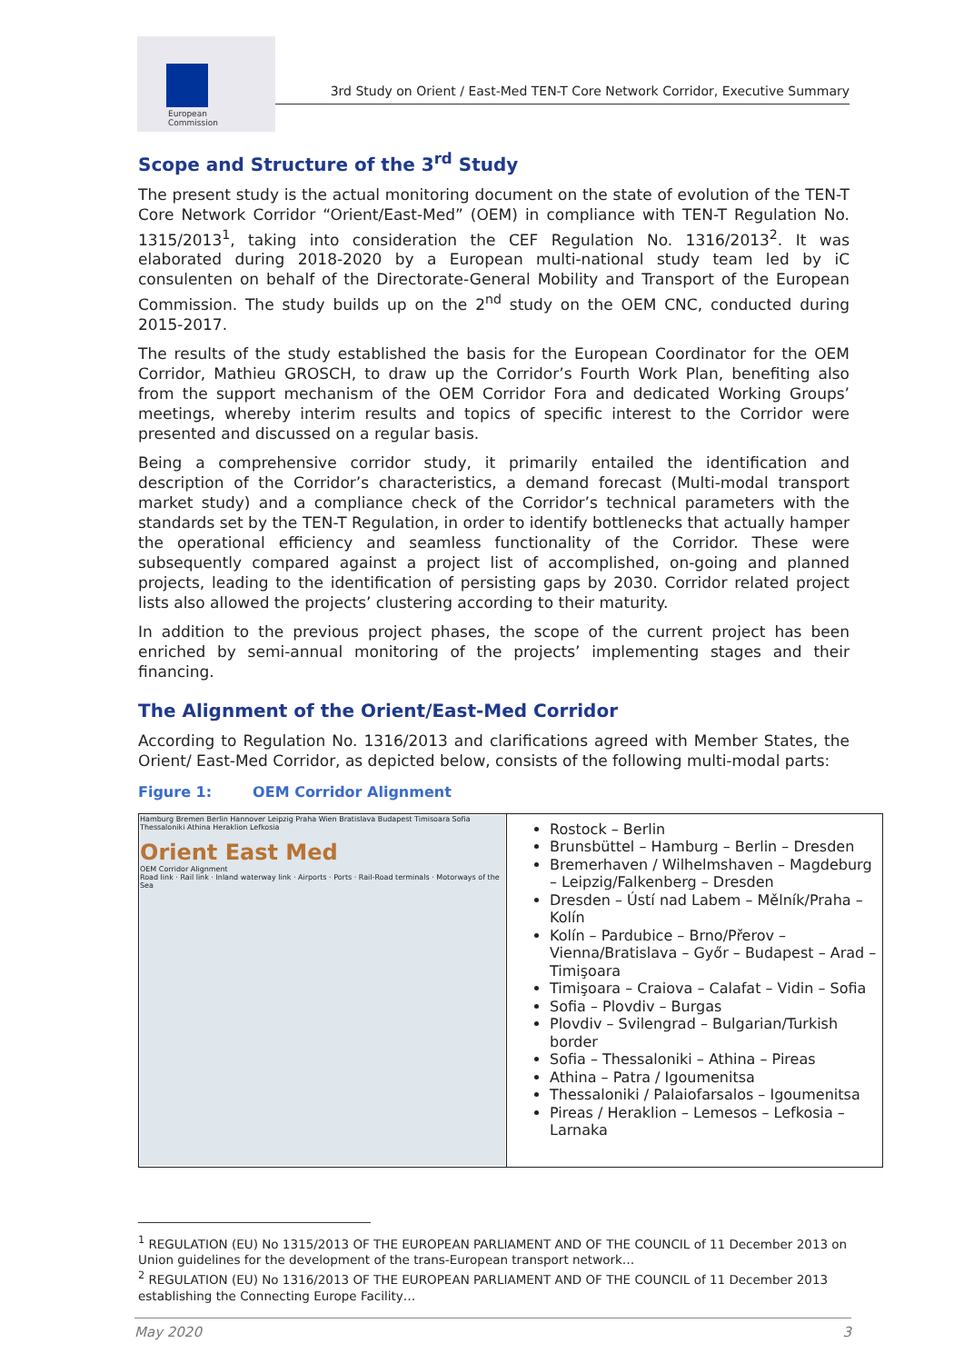European
Commission
3rd Study on Orient / East-Med TEN-T Core Network Corridor, Executive Summary
Scope and Structure of the 3<sup>rd</sup> Study
The present study is the actual monitoring document on the state of evolution of the TEN-T Core Network Corridor “Orient/East-Med” (OEM) in compliance with TEN-T Regulation No. 1315/2013<sup>1</sup>, taking into consideration the CEF Regulation No. 1316/2013<sup>2</sup>. It was elaborated during 2018-2020 by a European multi-national study team led by iC consulenten on behalf of the Directorate-General Mobility and Transport of the European Commission. The study builds up on the 2<sup>nd</sup> study on the OEM CNC, conducted during 2015-2017.
The results of the study established the basis for the European Coordinator for the OEM Corridor, Mathieu GROSCH, to draw up the Corridor’s Fourth Work Plan, benefiting also from the support mechanism of the OEM Corridor Fora and dedicated Working Groups’ meetings, whereby interim results and topics of specific interest to the Corridor were presented and discussed on a regular basis.
Being a comprehensive corridor study, it primarily entailed the identification and description of the Corridor’s characteristics, a demand forecast (Multi-modal transport market study) and a compliance check of the Corridor’s technical parameters with the standards set by the TEN-T Regulation, in order to identify bottlenecks that actually hamper the operational efficiency and seamless functionality of the Corridor. These were subsequently compared against a project list of accomplished, on-going and planned projects, leading to the identification of persisting gaps by 2030. Corridor related project lists also allowed the projects’ clustering according to their maturity.
In addition to the previous project phases, the scope of the current project has been enriched by semi-annual monitoring of the projects’ implementing stages and their financing.
The Alignment of the Orient/East-Med Corridor
According to Regulation No. 1316/2013 and clarifications agreed with Member States, the Orient/ East-Med Corridor, as depicted below, consists of the following multi-modal parts:
Figure 1: OEM Corridor Alignment
| Hamburg Bremen Berlin Hannover Leipzig Praha Wien Bratislava Budapest Timisoara Sofia Thessaloniki Athina Heraklion Lefkosia Orient East Med OEM Corridor Alignment Road link · Rail link · Inland waterway link · Airports · Ports · Rail-Road terminals · Motorways of the Sea | Rostock – Berlin Brunsbüttel – Hamburg – Berlin – Dresden Bremerhaven / Wilhelmshaven – Magdeburg – Leipzig/Falkenberg – Dresden Dresden – Ústí nad Labem – Mělník/Praha – Kolín Kolín – Pardubice – Brno/Přerov – Vienna/Bratislava – Győr – Budapest – Arad – Timişoara Timişoara – Craiova – Calafat – Vidin – Sofia Sofia – Plovdiv – Burgas Plovdiv – Svilengrad – Bulgarian/Turkish border Sofia – Thessaloniki – Athina – Pireas Athina – Patra / Igoumenitsa Thessaloniki / Palaiofarsalos – Igoumenitsa Pireas / Heraklion – Lemesos – Lefkosia – Larnaka |
<sup>1</sup> REGULATION (EU) No 1315/2013 OF THE EUROPEAN PARLIAMENT AND OF THE COUNCIL of 11 December 2013 on Union guidelines for the development of the trans-European transport network…
<sup>2</sup> REGULATION (EU) No 1316/2013 OF THE EUROPEAN PARLIAMENT AND OF THE COUNCIL of 11 December 2013 establishing the Connecting Europe Facility…
May 2020 3